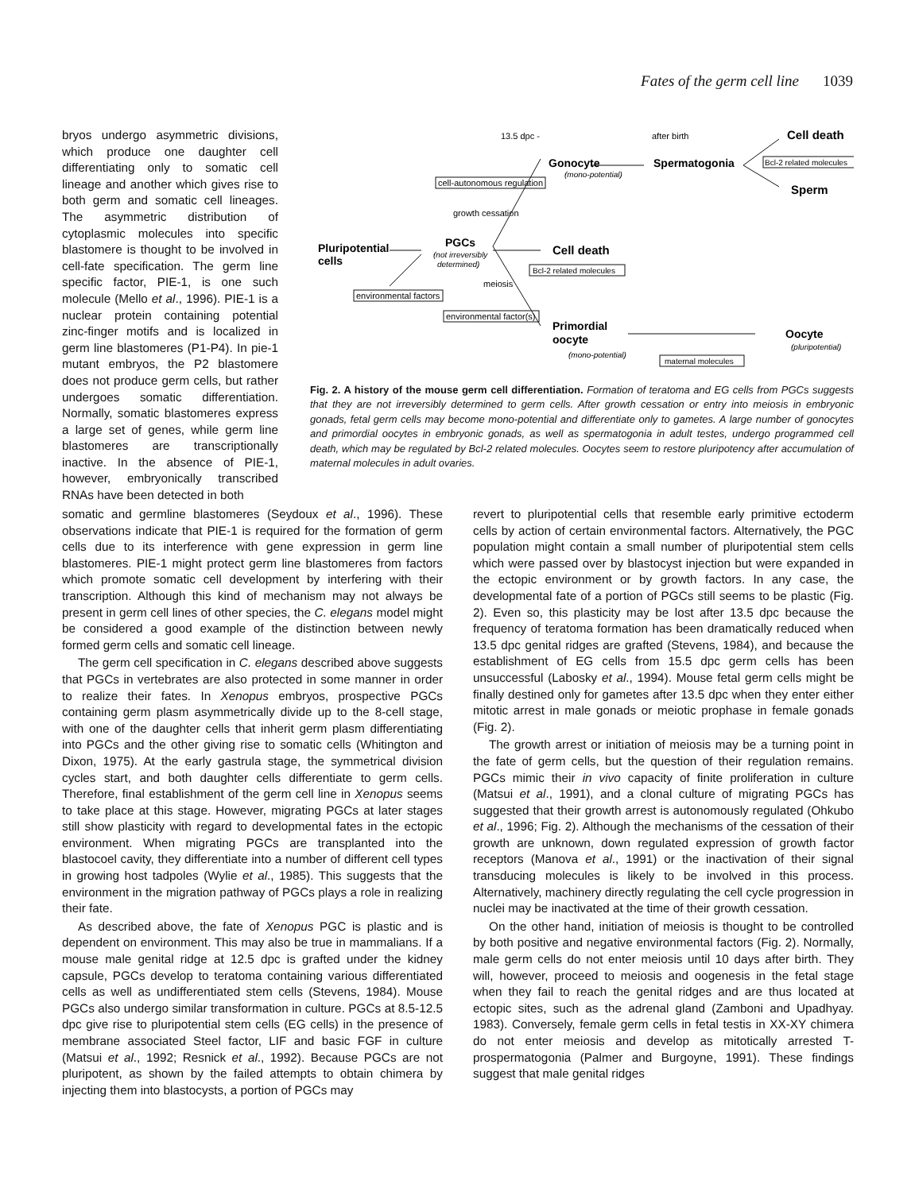Fates of the germ cell line 1039
bryos undergo asymmetric divisions, which produce one daughter cell differentiating only to somatic cell lineage and another which gives rise to both germ and somatic cell lineages. The asymmetric distribution of cytoplasmic molecules into specific blastomere is thought to be involved in cell-fate specification. The germ line specific factor, PIE-1, is one such molecule (Mello et al., 1996). PIE-1 is a nuclear protein containing potential zinc-finger motifs and is localized in germ line blastomeres (P1-P4). In pie-1 mutant embryos, the P2 blastomere does not produce germ cells, but rather undergoes somatic differentiation. Normally, somatic blastomeres express a large set of genes, while germ line blastomeres are transcriptionally inactive. In the absence of PIE-1, however, embryonically transcribed RNAs have been detected in both
13.5 dpc -
after birth
Cell death
Gonocyte
(mono-potential)
Spermatogonia
Bcl-2 related molecules
Sperm
cell-autonomous regulation
growth cessation
Pluripotential
cells
PGCs
(not irreversibly
determined)
Cell death
Bcl-2 related molecules
meiosis
environmental factors
environmental factor(s)
Primordial
oocyte
(mono-potential)
Oocyte
(pluripotential)
maternal molecules
Fig. 2. A history of the mouse germ cell differentiation. Formation of teratoma and EG cells from PGCs suggests that they are not irreversibly determined to germ cells. After growth cessation or entry into meiosis in embryonic gonads, fetal germ cells may become mono-potential and differentiate only to gametes. A large number of gonocytes and primordial oocytes in embryonic gonads, as well as spermatogonia in adult testes, undergo programmed cell death, which may be regulated by Bcl-2 related molecules. Oocytes seem to restore pluripotency after accumulation of maternal molecules in adult ovaries.
somatic and germline blastomeres (Seydoux et al., 1996). These observations indicate that PIE-1 is required for the formation of germ cells due to its interference with gene expression in germ line blastomeres. PIE-1 might protect germ line blastomeres from factors which promote somatic cell development by interfering with their transcription. Although this kind of mechanism may not always be present in germ cell lines of other species, the C. elegans model might be considered a good example of the distinction between newly formed germ cells and somatic cell lineage.
The germ cell specification in C. elegans described above suggests that PGCs in vertebrates are also protected in some manner in order to realize their fates. In Xenopus embryos, prospective PGCs containing germ plasm asymmetrically divide up to the 8-cell stage, with one of the daughter cells that inherit germ plasm differentiating into PGCs and the other giving rise to somatic cells (Whitington and Dixon, 1975). At the early gastrula stage, the symmetrical division cycles start, and both daughter cells differentiate to germ cells. Therefore, final establishment of the germ cell line in Xenopus seems to take place at this stage. However, migrating PGCs at later stages still show plasticity with regard to developmental fates in the ectopic environment. When migrating PGCs are transplanted into the blastocoel cavity, they differentiate into a number of different cell types in growing host tadpoles (Wylie et al., 1985). This suggests that the environment in the migration pathway of PGCs plays a role in realizing their fate.
As described above, the fate of Xenopus PGC is plastic and is dependent on environment. This may also be true in mammalians. If a mouse male genital ridge at 12.5 dpc is grafted under the kidney capsule, PGCs develop to teratoma containing various differentiated cells as well as undifferentiated stem cells (Stevens, 1984). Mouse PGCs also undergo similar transformation in culture. PGCs at 8.5-12.5 dpc give rise to pluripotential stem cells (EG cells) in the presence of membrane associated Steel factor, LIF and basic FGF in culture (Matsui et al., 1992; Resnick et al., 1992). Because PGCs are not pluripotent, as shown by the failed attempts to obtain chimera by injecting them into blastocysts, a portion of PGCs may
revert to pluripotential cells that resemble early primitive ectoderm cells by action of certain environmental factors. Alternatively, the PGC population might contain a small number of pluripotential stem cells which were passed over by blastocyst injection but were expanded in the ectopic environment or by growth factors. In any case, the developmental fate of a portion of PGCs still seems to be plastic (Fig. 2). Even so, this plasticity may be lost after 13.5 dpc because the frequency of teratoma formation has been dramatically reduced when 13.5 dpc genital ridges are grafted (Stevens, 1984), and because the establishment of EG cells from 15.5 dpc germ cells has been unsuccessful (Labosky et al., 1994). Mouse fetal germ cells might be finally destined only for gametes after 13.5 dpc when they enter either mitotic arrest in male gonads or meiotic prophase in female gonads (Fig. 2).
The growth arrest or initiation of meiosis may be a turning point in the fate of germ cells, but the question of their regulation remains. PGCs mimic their in vivo capacity of finite proliferation in culture (Matsui et al., 1991), and a clonal culture of migrating PGCs has suggested that their growth arrest is autonomously regulated (Ohkubo et al., 1996; Fig. 2). Although the mechanisms of the cessation of their growth are unknown, down regulated expression of growth factor receptors (Manova et al., 1991) or the inactivation of their signal transducing molecules is likely to be involved in this process. Alternatively, machinery directly regulating the cell cycle progression in nuclei may be inactivated at the time of their growth cessation.
On the other hand, initiation of meiosis is thought to be controlled by both positive and negative environmental factors (Fig. 2). Normally, male germ cells do not enter meiosis until 10 days after birth. They will, however, proceed to meiosis and oogenesis in the fetal stage when they fail to reach the genital ridges and are thus located at ectopic sites, such as the adrenal gland (Zamboni and Upadhyay. 1983). Conversely, female germ cells in fetal testis in XX-XY chimera do not enter meiosis and develop as mitotically arrested T-prospermatogonia (Palmer and Burgoyne, 1991). These findings suggest that male genital ridges